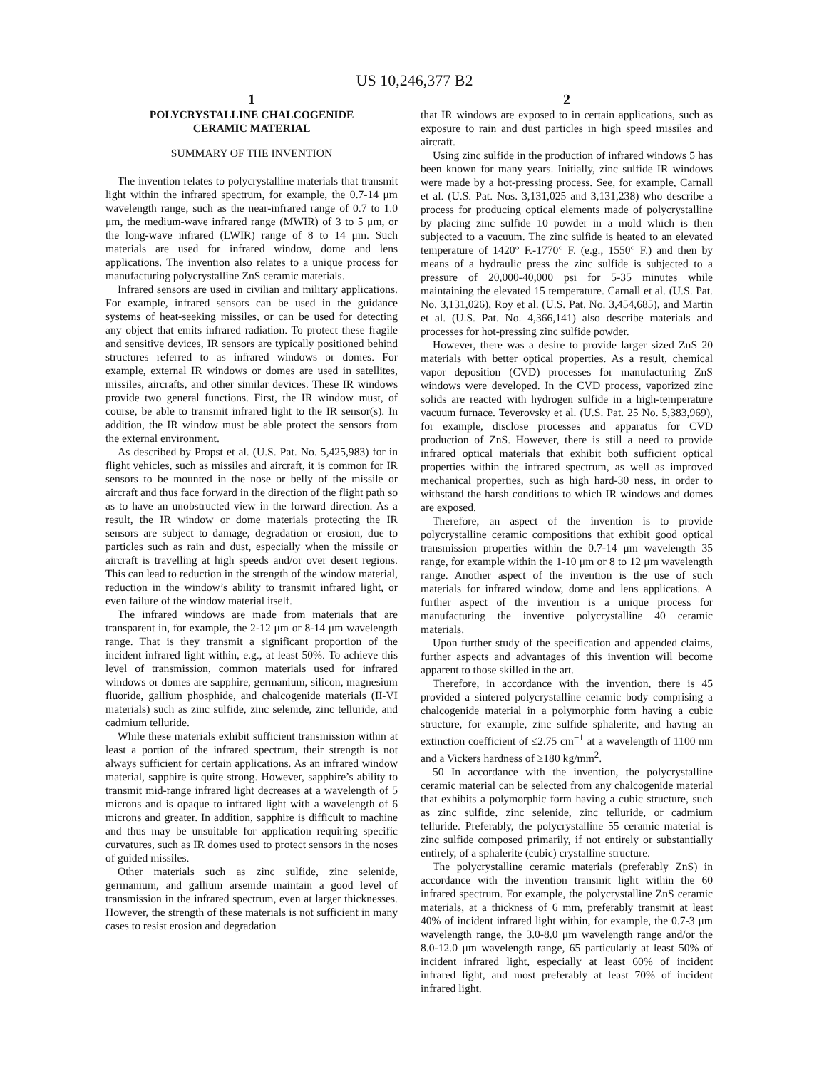US 10,246,377 B2
1
POLYCRYSTALLINE CHALCOGENIDE
CERAMIC MATERIAL
SUMMARY OF THE INVENTION
The invention relates to polycrystalline materials that transmit light within the infrared spectrum, for example, the 0.7-14 μm wavelength range, such as the near-infrared range of 0.7 to 1.0 μm, the medium-wave infrared range (MWIR) of 3 to 5 μm, or the long-wave infrared (LWIR) range of 8 to 14 μm. Such materials are used for infrared window, dome and lens applications. The invention also relates to a unique process for manufacturing polycrystalline ZnS ceramic materials.
Infrared sensors are used in civilian and military applications. For example, infrared sensors can be used in the guidance systems of heat-seeking missiles, or can be used for detecting any object that emits infrared radiation. To protect these fragile and sensitive devices, IR sensors are typically positioned behind structures referred to as infrared windows or domes. For example, external IR windows or domes are used in satellites, missiles, aircrafts, and other similar devices. These IR windows provide two general functions. First, the IR window must, of course, be able to transmit infrared light to the IR sensor(s). In addition, the IR window must be able protect the sensors from the external environment.
As described by Propst et al. (U.S. Pat. No. 5,425,983) for in flight vehicles, such as missiles and aircraft, it is common for IR sensors to be mounted in the nose or belly of the missile or aircraft and thus face forward in the direction of the flight path so as to have an unobstructed view in the forward direction. As a result, the IR window or dome materials protecting the IR sensors are subject to damage, degradation or erosion, due to particles such as rain and dust, especially when the missile or aircraft is travelling at high speeds and/or over desert regions. This can lead to reduction in the strength of the window material, reduction in the window’s ability to transmit infrared light, or even failure of the window material itself.
The infrared windows are made from materials that are transparent in, for example, the 2-12 μm or 8-14 μm wavelength range. That is they transmit a significant proportion of the incident infrared light within, e.g., at least 50%. To achieve this level of transmission, common materials used for infrared windows or domes are sapphire, germanium, silicon, magnesium fluoride, gallium phosphide, and chalcogenide materials (II-VI materials) such as zinc sulfide, zinc selenide, zinc telluride, and cadmium telluride.
While these materials exhibit sufficient transmission within at least a portion of the infrared spectrum, their strength is not always sufficient for certain applications. As an infrared window material, sapphire is quite strong. However, sapphire’s ability to transmit mid-range infrared light decreases at a wavelength of 5 microns and is opaque to infrared light with a wavelength of 6 microns and greater. In addition, sapphire is difficult to machine and thus may be unsuitable for application requiring specific curvatures, such as IR domes used to protect sensors in the noses of guided missiles.
Other materials such as zinc sulfide, zinc selenide, germanium, and gallium arsenide maintain a good level of transmission in the infrared spectrum, even at larger thicknesses. However, the strength of these materials is not sufficient in many cases to resist erosion and degradation
2
that IR windows are exposed to in certain applications, such as exposure to rain and dust particles in high speed missiles and aircraft.
Using zinc sulfide in the production of infrared windows 5 has been known for many years. Initially, zinc sulfide IR windows were made by a hot-pressing process. See, for example, Carnall et al. (U.S. Pat. Nos. 3,131,025 and 3,131,238) who describe a process for producing optical elements made of polycrystalline by placing zinc sulfide 10 powder in a mold which is then subjected to a vacuum. The zinc sulfide is heated to an elevated temperature of 1420° F.-1770° F. (e.g., 1550° F.) and then by means of a hydraulic press the zinc sulfide is subjected to a pressure of 20,000-40,000 psi for 5-35 minutes while maintaining the elevated 15 temperature. Carnall et al. (U.S. Pat. No. 3,131,026), Roy et al. (U.S. Pat. No. 3,454,685), and Martin et al. (U.S. Pat. No. 4,366,141) also describe materials and processes for hot-pressing zinc sulfide powder.
However, there was a desire to provide larger sized ZnS 20 materials with better optical properties. As a result, chemical vapor deposition (CVD) processes for manufacturing ZnS windows were developed. In the CVD process, vaporized zinc solids are reacted with hydrogen sulfide in a high-temperature vacuum furnace. Teverovsky et al. (U.S. Pat. 25 No. 5,383,969), for example, disclose processes and apparatus for CVD production of ZnS. However, there is still a need to provide infrared optical materials that exhibit both sufficient optical properties within the infrared spectrum, as well as improved mechanical properties, such as high hard-30 ness, in order to withstand the harsh conditions to which IR windows and domes are exposed.
Therefore, an aspect of the invention is to provide polycrystalline ceramic compositions that exhibit good optical transmission properties within the 0.7-14 μm wavelength 35 range, for example within the 1-10 μm or 8 to 12 μm wavelength range. Another aspect of the invention is the use of such materials for infrared window, dome and lens applications. A further aspect of the invention is a unique process for manufacturing the inventive polycrystalline 40 ceramic materials.
Upon further study of the specification and appended claims, further aspects and advantages of this invention will become apparent to those skilled in the art.
Therefore, in accordance with the invention, there is 45 provided a sintered polycrystalline ceramic body comprising a chalcogenide material in a polymorphic form having a cubic structure, for example, zinc sulfide sphalerite, and having an extinction coefficient of ≤2.75 cm<sup>−1</sup> at a wavelength of 1100 nm and a Vickers hardness of ≥180 kg/mm<sup>2</sup>.
50 In accordance with the invention, the polycrystalline ceramic material can be selected from any chalcogenide material that exhibits a polymorphic form having a cubic structure, such as zinc sulfide, zinc selenide, zinc telluride, or cadmium telluride. Preferably, the polycrystalline 55 ceramic material is zinc sulfide composed primarily, if not entirely or substantially entirely, of a sphalerite (cubic) crystalline structure.
The polycrystalline ceramic materials (preferably ZnS) in accordance with the invention transmit light within the 60 infrared spectrum. For example, the polycrystalline ZnS ceramic materials, at a thickness of 6 mm, preferably transmit at least 40% of incident infrared light within, for example, the 0.7-3 μm wavelength range, the 3.0-8.0 μm wavelength range and/or the 8.0-12.0 μm wavelength range, 65 particularly at least 50% of incident infrared light, especially at least 60% of incident infrared light, and most preferably at least 70% of incident infrared light.